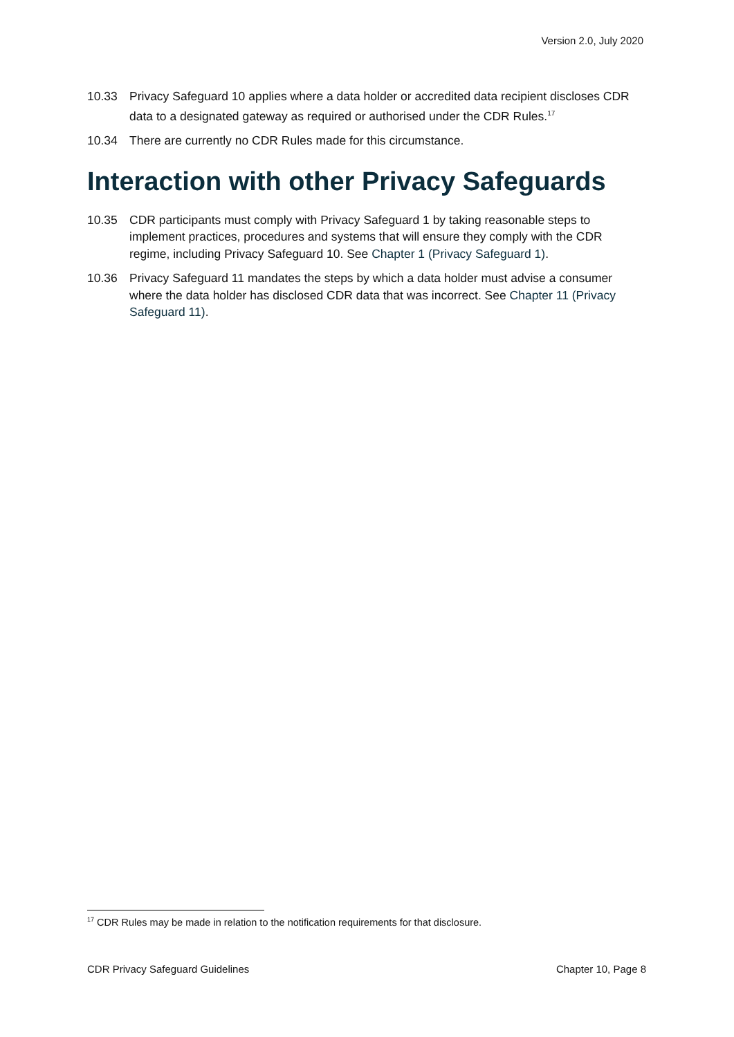Version 2.0, July 2020
10.33 Privacy Safeguard 10 applies where a data holder or accredited data recipient discloses CDR data to a designated gateway as required or authorised under the CDR Rules.<sup>17</sup>
10.34 There are currently no CDR Rules made for this circumstance.
Interaction with other Privacy Safeguards
10.35 CDR participants must comply with Privacy Safeguard 1 by taking reasonable steps to implement practices, procedures and systems that will ensure they comply with the CDR regime, including Privacy Safeguard 10. See Chapter 1 (Privacy Safeguard 1).
10.36 Privacy Safeguard 11 mandates the steps by which a data holder must advise a consumer where the data holder has disclosed CDR data that was incorrect. See Chapter 11 (Privacy Safeguard 11).
<sup>17</sup> CDR Rules may be made in relation to the notification requirements for that disclosure.
CDR Privacy Safeguard Guidelines Chapter 10, Page 8